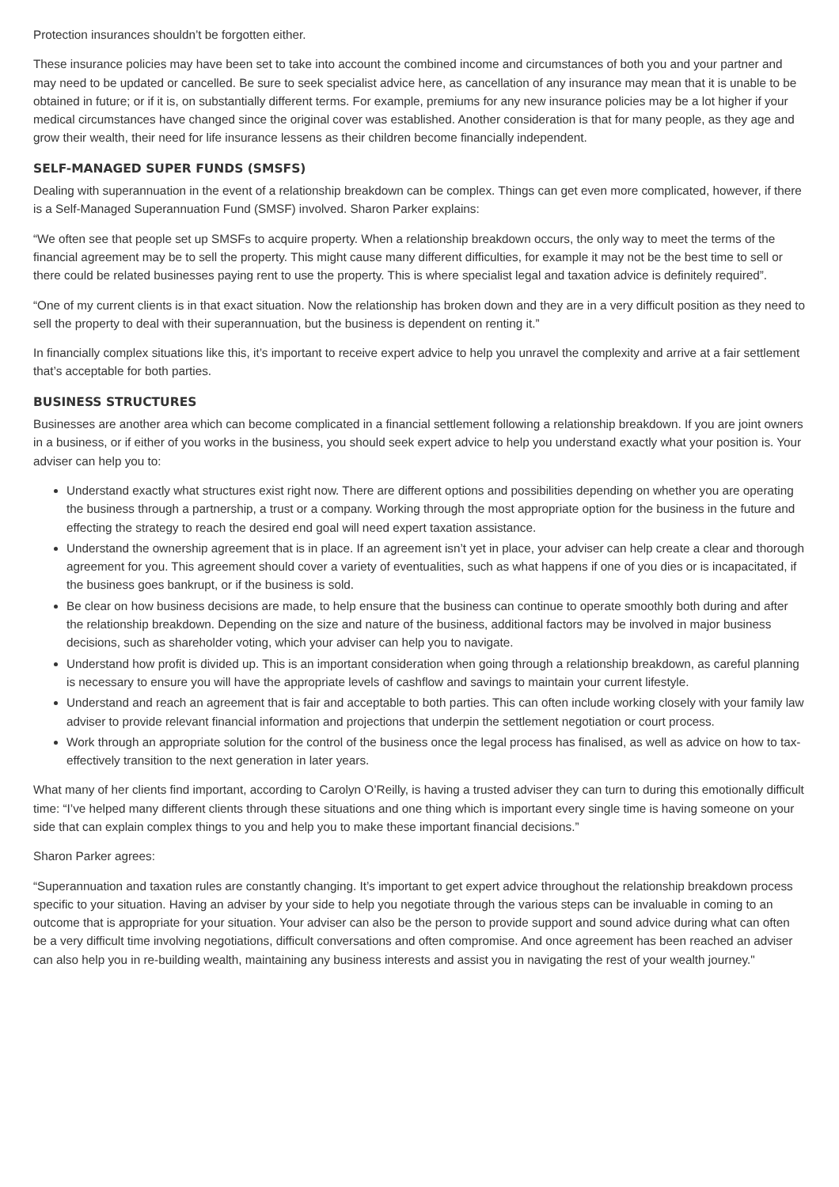Protection insurances shouldn’t be forgotten either.
These insurance policies may have been set to take into account the combined income and circumstances of both you and your partner and may need to be updated or cancelled. Be sure to seek specialist advice here, as cancellation of any insurance may mean that it is unable to be obtained in future; or if it is, on substantially different terms. For example, premiums for any new insurance policies may be a lot higher if your medical circumstances have changed since the original cover was established. Another consideration is that for many people, as they age and grow their wealth, their need for life insurance lessens as their children become financially independent.
SELF-MANAGED SUPER FUNDS (SMSFS)
Dealing with superannuation in the event of a relationship breakdown can be complex. Things can get even more complicated, however, if there is a Self-Managed Superannuation Fund (SMSF) involved. Sharon Parker explains:
“We often see that people set up SMSFs to acquire property. When a relationship breakdown occurs, the only way to meet the terms of the financial agreement may be to sell the property. This might cause many different difficulties, for example it may not be the best time to sell or there could be related businesses paying rent to use the property. This is where specialist legal and taxation advice is definitely required”.
“One of my current clients is in that exact situation. Now the relationship has broken down and they are in a very difficult position as they need to sell the property to deal with their superannuation, but the business is dependent on renting it.”
In financially complex situations like this, it’s important to receive expert advice to help you unravel the complexity and arrive at a fair settlement that’s acceptable for both parties.
BUSINESS STRUCTURES
Businesses are another area which can become complicated in a financial settlement following a relationship breakdown. If you are joint owners in a business, or if either of you works in the business, you should seek expert advice to help you understand exactly what your position is. Your adviser can help you to:
Understand exactly what structures exist right now. There are different options and possibilities depending on whether you are operating the business through a partnership, a trust or a company. Working through the most appropriate option for the business in the future and effecting the strategy to reach the desired end goal will need expert taxation assistance.
Understand the ownership agreement that is in place. If an agreement isn’t yet in place, your adviser can help create a clear and thorough agreement for you. This agreement should cover a variety of eventualities, such as what happens if one of you dies or is incapacitated, if the business goes bankrupt, or if the business is sold.
Be clear on how business decisions are made, to help ensure that the business can continue to operate smoothly both during and after the relationship breakdown. Depending on the size and nature of the business, additional factors may be involved in major business decisions, such as shareholder voting, which your adviser can help you to navigate.
Understand how profit is divided up. This is an important consideration when going through a relationship breakdown, as careful planning is necessary to ensure you will have the appropriate levels of cashflow and savings to maintain your current lifestyle.
Understand and reach an agreement that is fair and acceptable to both parties. This can often include working closely with your family law adviser to provide relevant financial information and projections that underpin the settlement negotiation or court process.
Work through an appropriate solution for the control of the business once the legal process has finalised, as well as advice on how to tax-effectively transition to the next generation in later years.
What many of her clients find important, according to Carolyn O’Reilly, is having a trusted adviser they can turn to during this emotionally difficult time: “I’ve helped many different clients through these situations and one thing which is important every single time is having someone on your side that can explain complex things to you and help you to make these important financial decisions.”
Sharon Parker agrees:
“Superannuation and taxation rules are constantly changing. It’s important to get expert advice throughout the relationship breakdown process specific to your situation. Having an adviser by your side to help you negotiate through the various steps can be invaluable in coming to an outcome that is appropriate for your situation. Your adviser can also be the person to provide support and sound advice during what can often be a very difficult time involving negotiations, difficult conversations and often compromise. And once agreement has been reached an adviser can also help you in re-building wealth, maintaining any business interests and assist you in navigating the rest of your wealth journey."